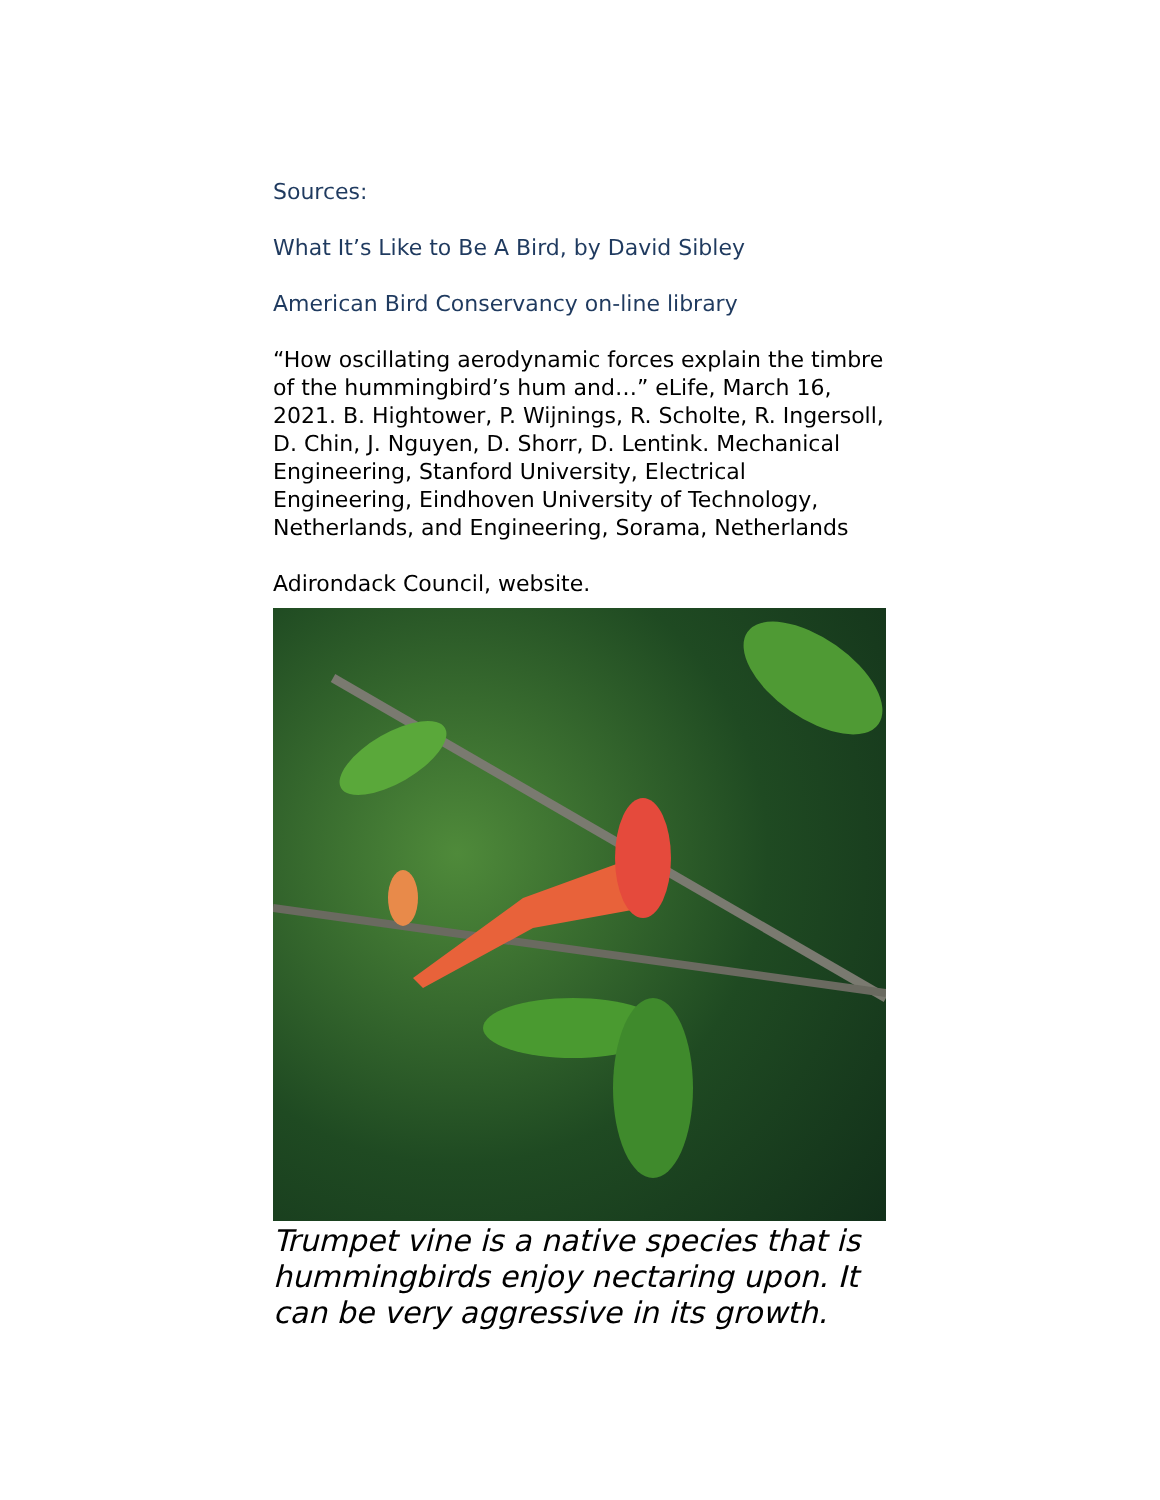Sources:
What It’s Like to Be A Bird, by David Sibley
American Bird Conservancy on-line library
“How oscillating aerodynamic forces explain the timbre of the hummingbird’s hum and…” eLife, March 16, 2021. B. Hightower, P. Wijnings, R. Scholte, R. Ingersoll, D. Chin, J. Nguyen, D. Shorr, D. Lentink. Mechanical Engineering, Stanford University, Electrical Engineering, Eindhoven University of Technology, Netherlands, and Engineering, Sorama, Netherlands
Adirondack Council, website.
Trumpet vine is a native species that is hummingbirds enjoy nectaring upon. It can be very aggressive in its growth.